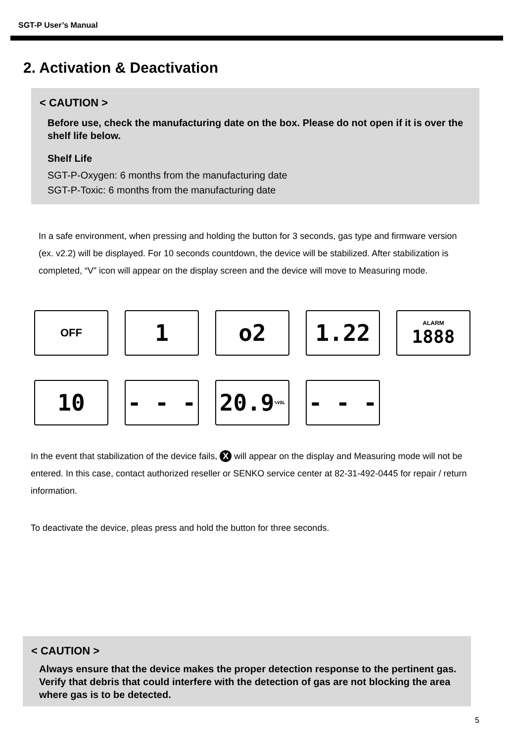SGT-P User’s Manual
2. Activation & Deactivation
< CAUTION >
Before use, check the manufacturing date on the box. Please do not open if it is over the shelf life below.
Shelf Life
SGT-P-Oxygen: 6 months from the manufacturing date
SGT-P-Toxic: 6 months from the manufacturing date
In a safe environment, when pressing and holding the button for 3 seconds, gas type and firmware version (ex. v2.2) will be displayed. For 10 seconds countdown, the device will be stabilized. After stabilization is completed, “V” icon will appear on the display screen and the device will move to Measuring mode.
OFF
1 o2 1.22
ALARM
1888
10 - - - 20.9%VOL
- - -
In the event that stabilization of the device fails, X will appear on the display and Measuring mode will not be entered. In this case, contact authorized reseller or SENKO service center at 82-31-492-0445 for repair / return information.
To deactivate the device, pleas press and hold the button for three seconds.
< CAUTION >
Always ensure that the device makes the proper detection response to the pertinent gas. Verify that debris that could interfere with the detection of gas are not blocking the area where gas is to be detected.
5